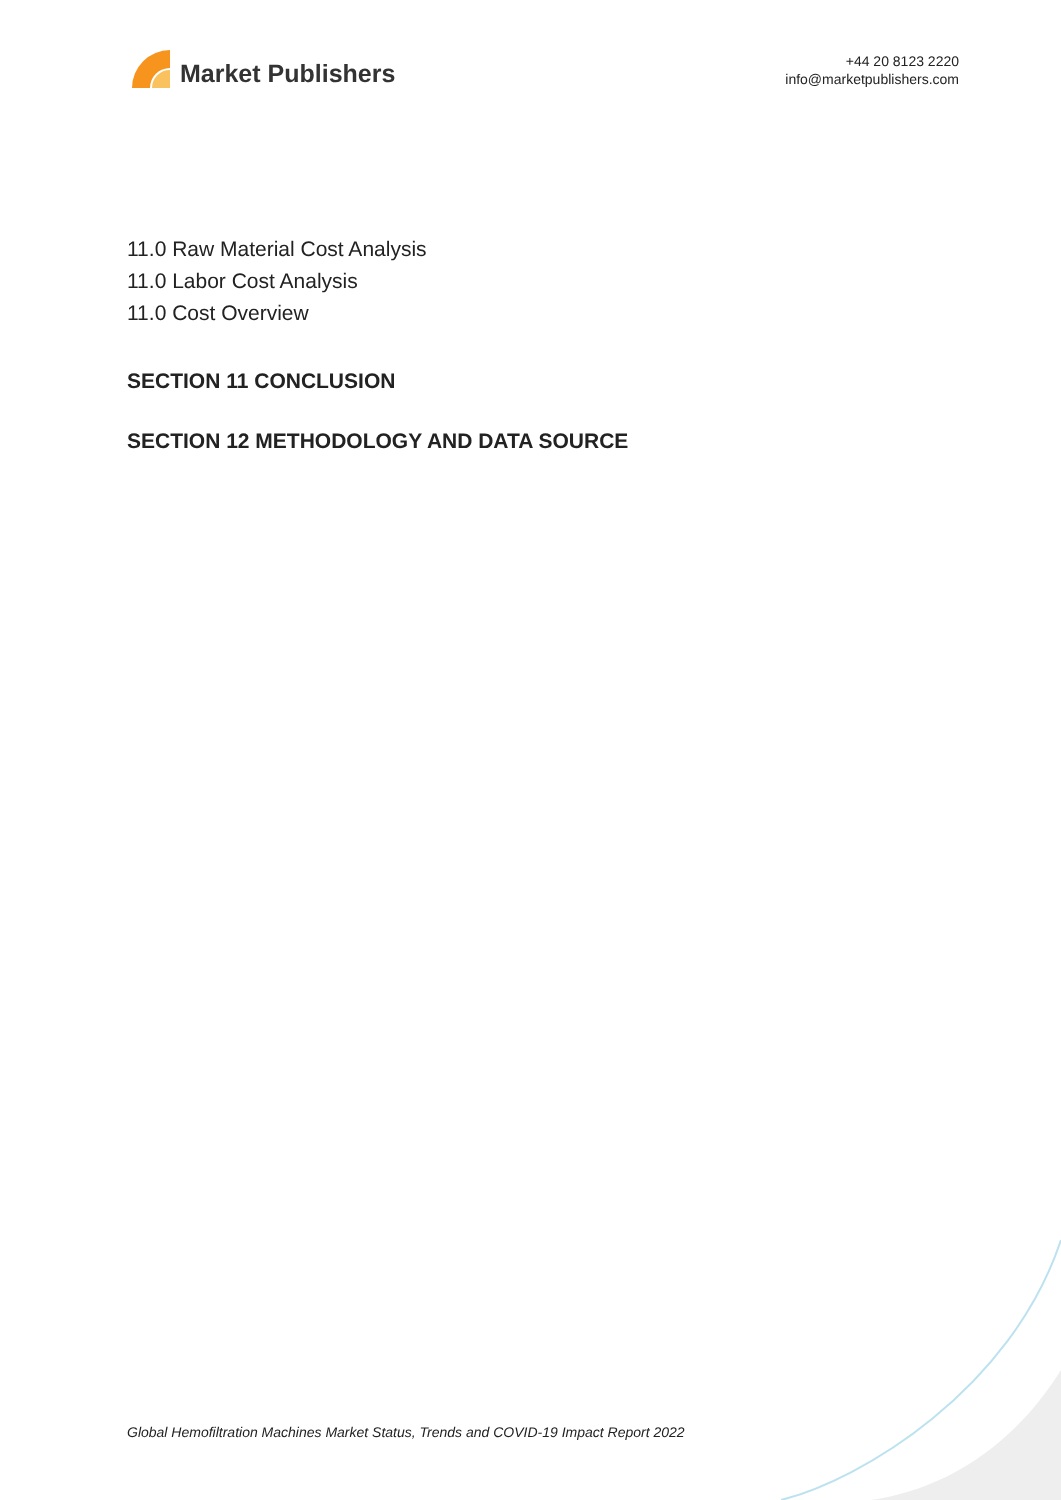Market Publishers
+44 20 8123 2220
info@marketpublishers.com
11.0 Raw Material Cost Analysis
11.0 Labor Cost Analysis
11.0 Cost Overview
SECTION 11 CONCLUSION
SECTION 12 METHODOLOGY AND DATA SOURCE
Global Hemofiltration Machines Market Status, Trends and COVID-19 Impact Report 2022